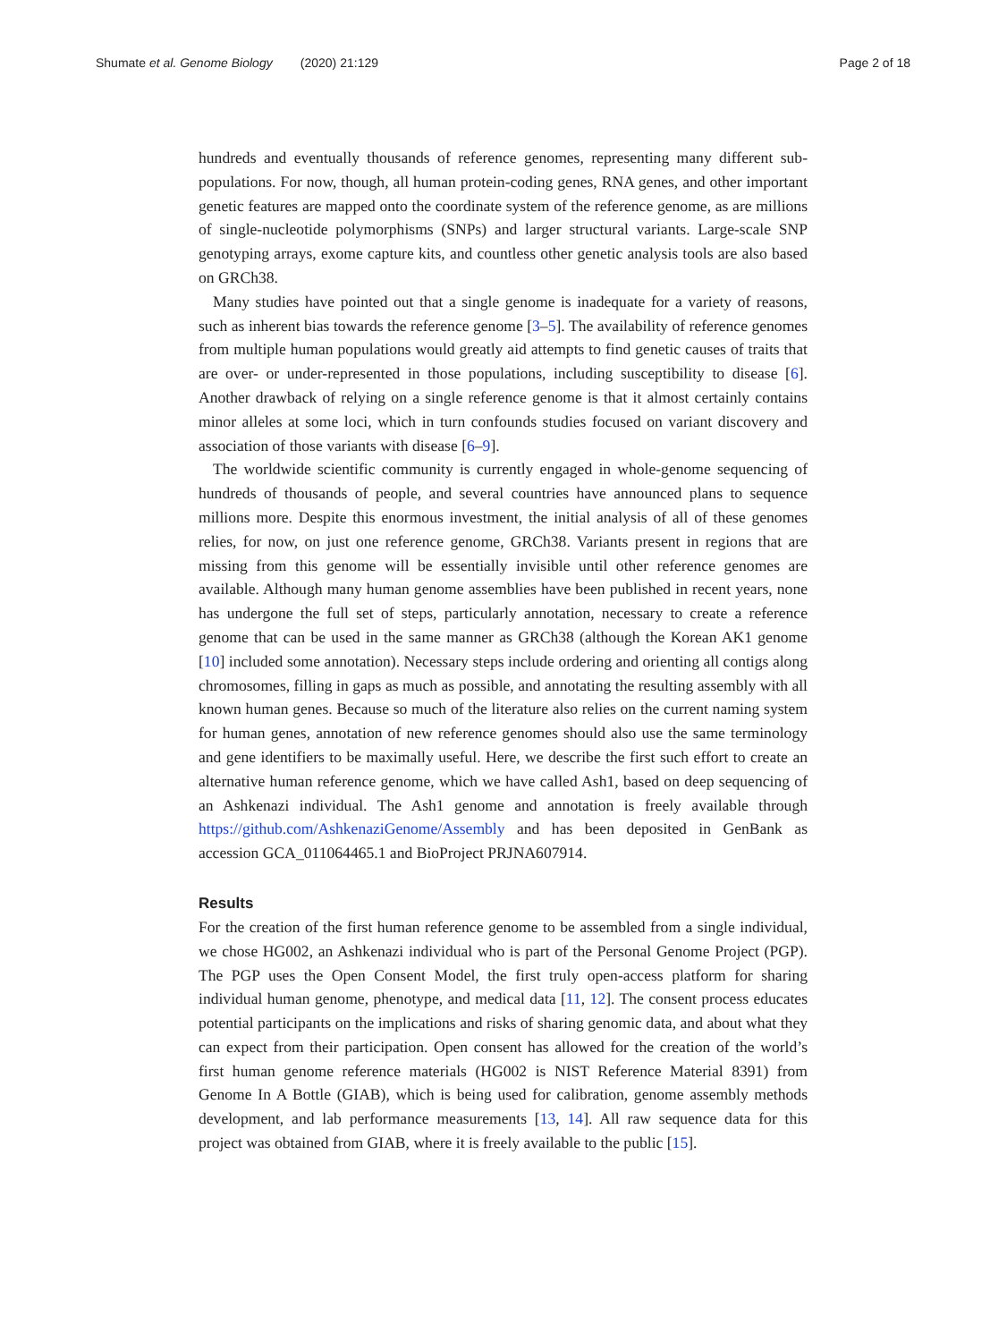Shumate et al. Genome Biology (2020) 21:129 Page 2 of 18
hundreds and eventually thousands of reference genomes, representing many different sub-populations. For now, though, all human protein-coding genes, RNA genes, and other important genetic features are mapped onto the coordinate system of the reference genome, as are millions of single-nucleotide polymorphisms (SNPs) and larger structural variants. Large-scale SNP genotyping arrays, exome capture kits, and countless other genetic analysis tools are also based on GRCh38.
Many studies have pointed out that a single genome is inadequate for a variety of reasons, such as inherent bias towards the reference genome [3–5]. The availability of reference genomes from multiple human populations would greatly aid attempts to find genetic causes of traits that are over- or under-represented in those populations, including susceptibility to disease [6]. Another drawback of relying on a single reference genome is that it almost certainly contains minor alleles at some loci, which in turn confounds studies focused on variant discovery and association of those variants with disease [6–9].
The worldwide scientific community is currently engaged in whole-genome sequencing of hundreds of thousands of people, and several countries have announced plans to sequence millions more. Despite this enormous investment, the initial analysis of all of these genomes relies, for now, on just one reference genome, GRCh38. Variants present in regions that are missing from this genome will be essentially invisible until other reference genomes are available. Although many human genome assemblies have been published in recent years, none has undergone the full set of steps, particularly annotation, necessary to create a reference genome that can be used in the same manner as GRCh38 (although the Korean AK1 genome [10] included some annotation). Necessary steps include ordering and orienting all contigs along chromosomes, filling in gaps as much as possible, and annotating the resulting assembly with all known human genes. Because so much of the literature also relies on the current naming system for human genes, annotation of new reference genomes should also use the same terminology and gene identifiers to be maximally useful. Here, we describe the first such effort to create an alternative human reference genome, which we have called Ash1, based on deep sequencing of an Ashkenazi individual. The Ash1 genome and annotation is freely available through https://github.com/AshkenaziGenome/Assembly and has been deposited in GenBank as accession GCA_011064465.1 and BioProject PRJNA607914.
Results
For the creation of the first human reference genome to be assembled from a single individual, we chose HG002, an Ashkenazi individual who is part of the Personal Genome Project (PGP). The PGP uses the Open Consent Model, the first truly open-access platform for sharing individual human genome, phenotype, and medical data [11, 12]. The consent process educates potential participants on the implications and risks of sharing genomic data, and about what they can expect from their participation. Open consent has allowed for the creation of the world’s first human genome reference materials (HG002 is NIST Reference Material 8391) from Genome In A Bottle (GIAB), which is being used for calibration, genome assembly methods development, and lab performance measurements [13, 14]. All raw sequence data for this project was obtained from GIAB, where it is freely available to the public [15].